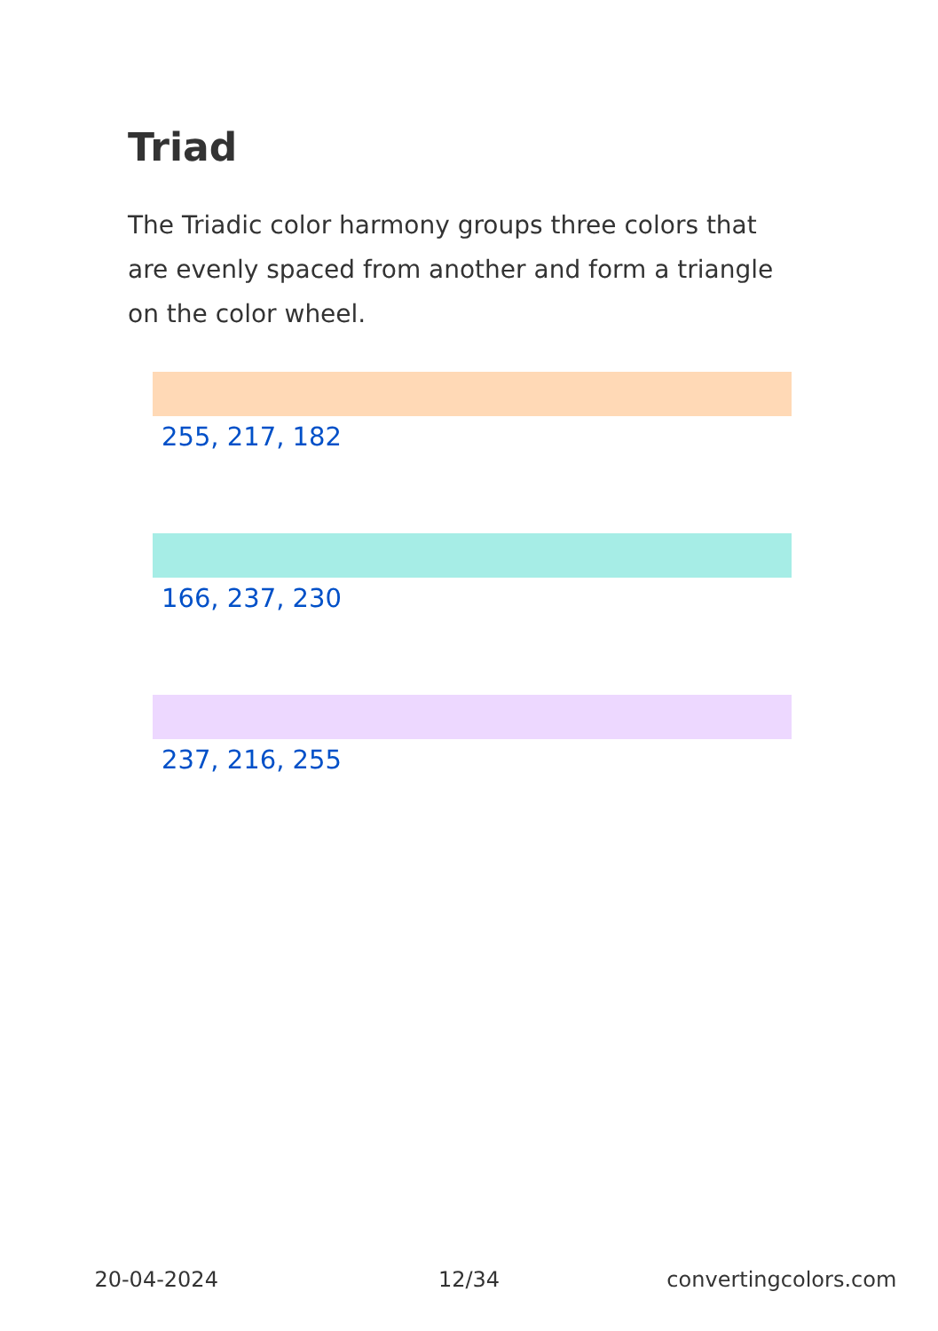Triad
The Triadic color harmony groups three colors that are evenly spaced from another and form a triangle on the color wheel.
255, 217, 182
166, 237, 230
237, 216, 255
20-04-2024 12/34 convertingcolors.com